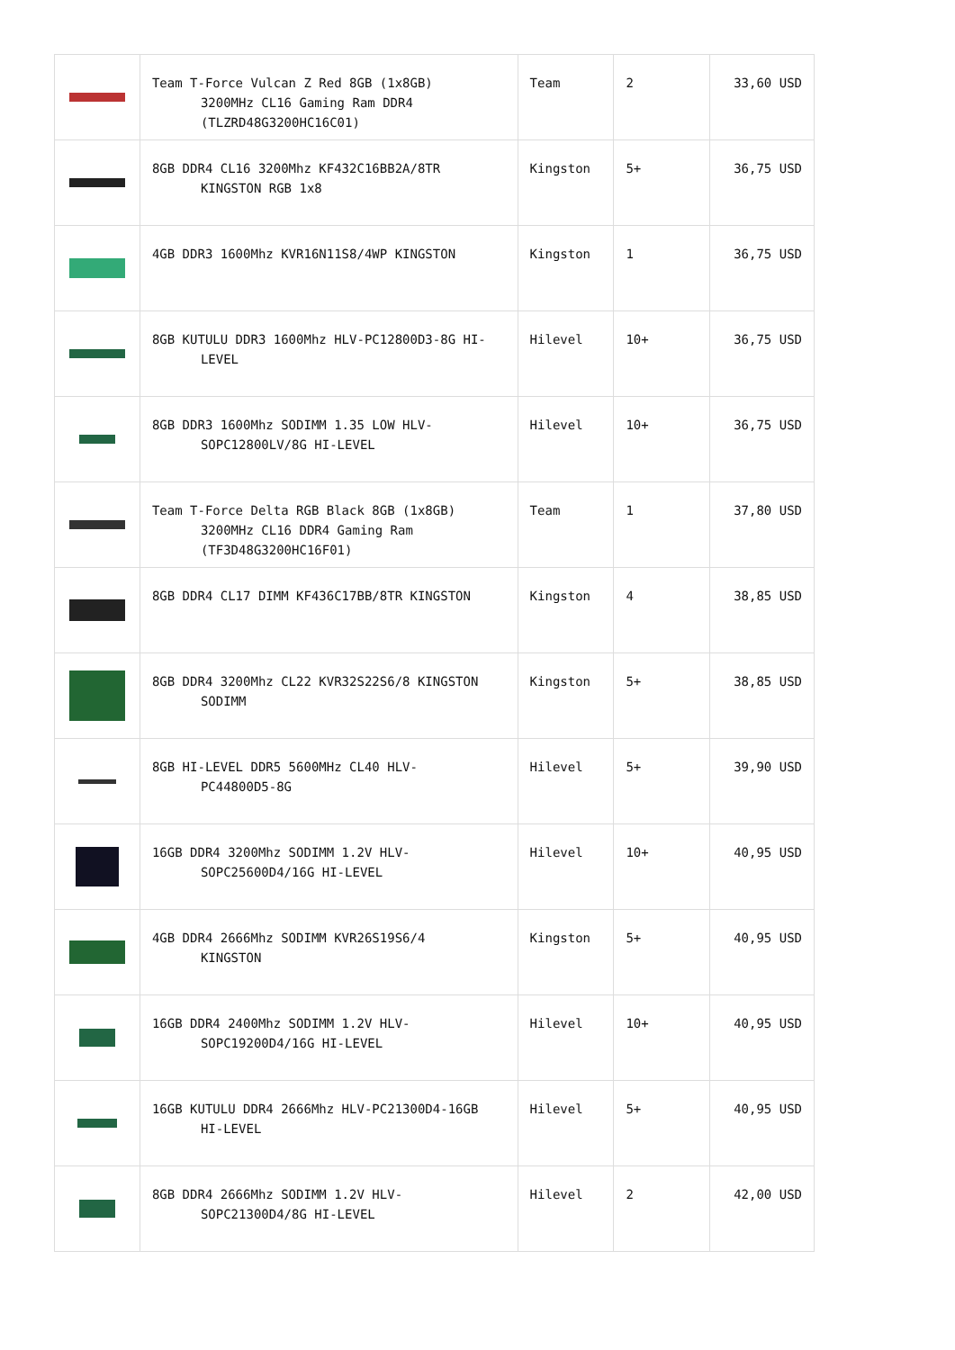| | Team T-Force Vulcan Z Red 8GB (1x8GB) 3200MHz CL16 Gaming Ram DDR4 (TLZRD48G3200HC16C01) | Team | 2 | 33,60 USD |
| | 8GB DDR4 CL16 3200Mhz KF432C16BB2A/8TR KINGSTON RGB 1x8 | Kingston | 5+ | 36,75 USD |
| | 4GB DDR3 1600Mhz KVR16N11S8/4WP KINGSTON | Kingston | 1 | 36,75 USD |
| | 8GB KUTULU DDR3 1600Mhz HLV-PC12800D3-8G HI- LEVEL | Hilevel | 10+ | 36,75 USD |
| | 8GB DDR3 1600Mhz SODIMM 1.35 LOW HLV- SOPC12800LV/8G HI-LEVEL | Hilevel | 10+ | 36,75 USD |
| | Team T-Force Delta RGB Black 8GB (1x8GB) 3200MHz CL16 DDR4 Gaming Ram (TF3D48G3200HC16F01) | Team | 1 | 37,80 USD |
| | 8GB DDR4 CL17 DIMM KF436C17BB/8TR KINGSTON | Kingston | 4 | 38,85 USD |
| | 8GB DDR4 3200Mhz CL22 KVR32S22S6/8 KINGSTON SODIMM | Kingston | 5+ | 38,85 USD |
| | 8GB HI-LEVEL DDR5 5600MHz CL40 HLV- PC44800D5-8G | Hilevel | 5+ | 39,90 USD |
| | 16GB DDR4 3200Mhz SODIMM 1.2V HLV- SOPC25600D4/16G HI-LEVEL | Hilevel | 10+ | 40,95 USD |
| | 4GB DDR4 2666Mhz SODIMM KVR26S19S6/4 KINGSTON | Kingston | 5+ | 40,95 USD |
| | 16GB DDR4 2400Mhz SODIMM 1.2V HLV- SOPC19200D4/16G HI-LEVEL | Hilevel | 10+ | 40,95 USD |
| | 16GB KUTULU DDR4 2666Mhz HLV-PC21300D4-16GB HI-LEVEL | Hilevel | 5+ | 40,95 USD |
| | 8GB DDR4 2666Mhz SODIMM 1.2V HLV- SOPC21300D4/8G HI-LEVEL | Hilevel | 2 | 42,00 USD |